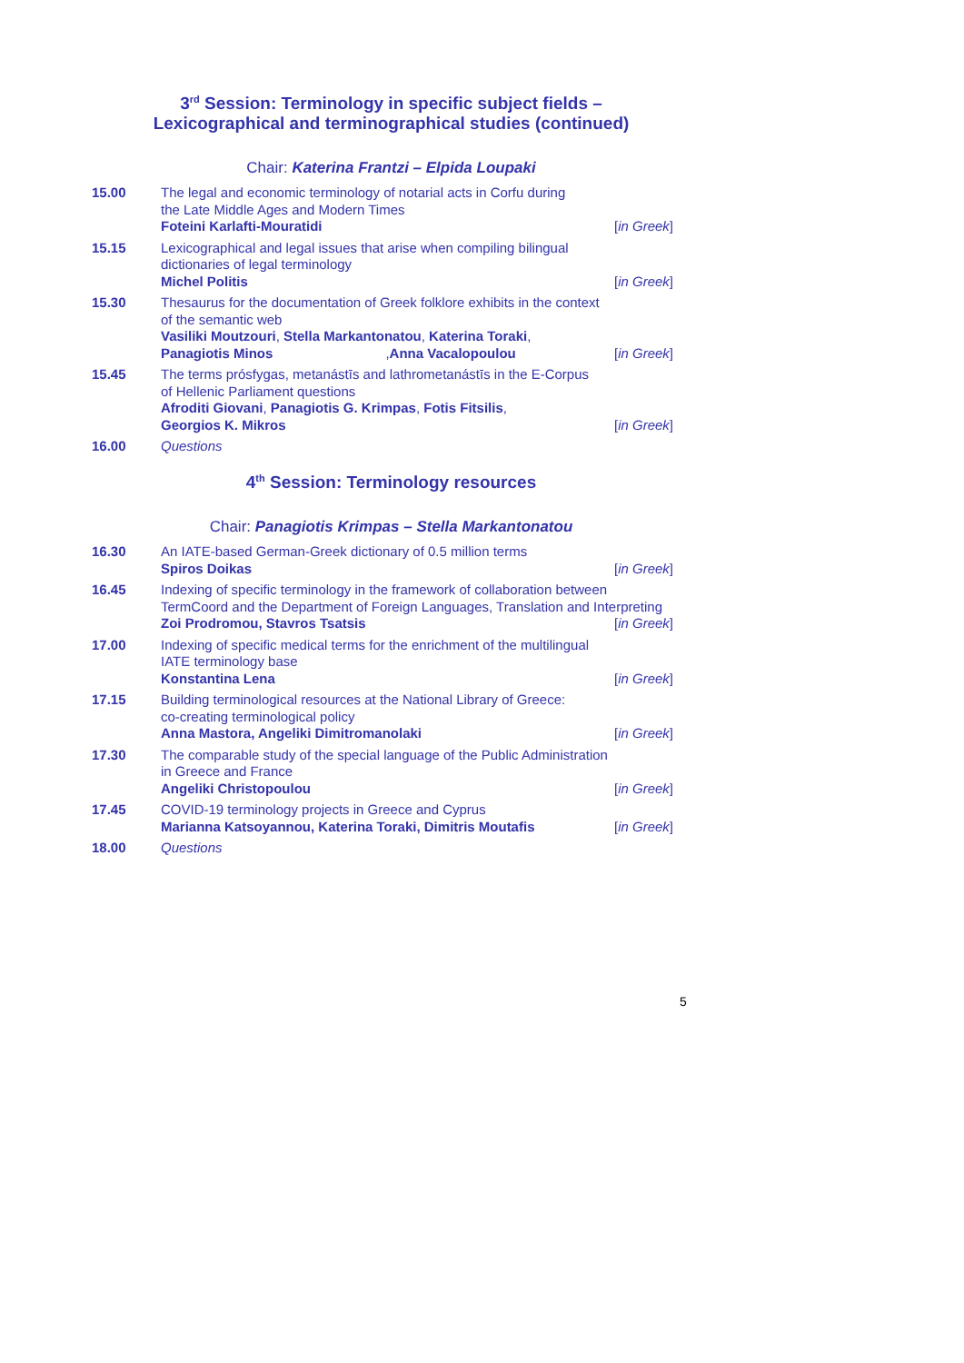3<sup>rd</sup> Session: Terminology in specific subject fields –
Lexicographical and terminographical studies (continued)
Chair: Katerina Frantzi – Elpida Loupaki
15.00 The legal and economic terminology of notarial acts in Corfu during
the Late Middle Ages and Modern Times
Foteini Karlafti-Mouratidi [in Greek]
15.15 Lexicographical and legal issues that arise when compiling bilingual
dictionaries of legal terminology
Michel Politis [in Greek]
15.30 Thesaurus for the documentation of Greek folklore exhibits in the context
of the semantic web
Vasiliki Moutzouri, Stella Markantonatou, Katerina Toraki,
Panagiotis Minos, Anna Vacalopoulou [in Greek]
15.45 The terms prósfygas, metanástīs and lathrometanástīs in the E-Corpus
of Hellenic Parliament questions
Afroditi Giovani, Panagiotis G. Krimpas, Fotis Fitsilis,
Georgios K. Mikros [in Greek]
16.00 Questions
4<sup>th</sup> Session: Terminology resources
Chair: Panagiotis Krimpas – Stella Markantonatou
16.30 An IATE-based German-Greek dictionary of 0.5 million terms
Spiros Doikas [in Greek]
16.45 Indexing of specific terminology in the framework of collaboration between TermCoord and the Department of Foreign Languages, Translation and Interpreting
Zoi Prodromou, Stavros Tsatsis [in Greek]
17.00 Indexing of specific medical terms for the enrichment of the multilingual
IATE terminology base
Konstantina Lena [in Greek]
17.15 Building terminological resources at the National Library of Greece:
co-creating terminological policy
Anna Mastora, Angeliki Dimitromanolaki [in Greek]
17.30 The comparable study of the special language of the Public Administration
in Greece and France
Angeliki Christopoulou [in Greek]
17.45 COVID-19 terminology projects in Greece and Cyprus
Marianna Katsoyannou, Katerina Toraki, Dimitris Moutafis [in Greek]
18.00 Questions
5